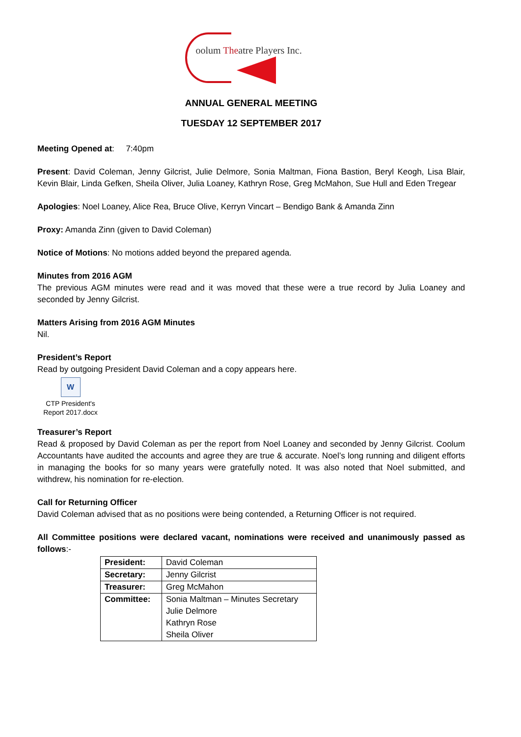oolum Theatre Players Inc.
ANNUAL GENERAL MEETING
TUESDAY 12 SEPTEMBER 2017
Meeting Opened at: 7:40pm
Present: David Coleman, Jenny Gilcrist, Julie Delmore, Sonia Maltman, Fiona Bastion, Beryl Keogh, Lisa Blair, Kevin Blair, Linda Gefken, Sheila Oliver, Julia Loaney, Kathryn Rose, Greg McMahon, Sue Hull and Eden Tregear
Apologies: Noel Loaney, Alice Rea, Bruce Olive, Kerryn Vincart – Bendigo Bank & Amanda Zinn
Proxy: Amanda Zinn (given to David Coleman)
Notice of Motions: No motions added beyond the prepared agenda.
Minutes from 2016 AGM
The previous AGM minutes were read and it was moved that these were a true record by Julia Loaney and seconded by Jenny Gilcrist.
Matters Arising from 2016 AGM Minutes
Nil.
President’s Report
Read by outgoing President David Coleman and a copy appears here.
W
CTP President's
Report 2017.docx
Treasurer’s Report
Read & proposed by David Coleman as per the report from Noel Loaney and seconded by Jenny Gilcrist. Coolum Accountants have audited the accounts and agree they are true & accurate. Noel’s long running and diligent efforts in managing the books for so many years were gratefully noted. It was also noted that Noel submitted, and withdrew, his nomination for re-election.
Call for Returning Officer
David Coleman advised that as no positions were being contended, a Returning Officer is not required.
All Committee positions were declared vacant, nominations were received and unanimously passed as follows:-
| President: | David Coleman |
| Secretary: | Jenny Gilcrist |
| Treasurer: | Greg McMahon |
| Committee: | Sonia Maltman – Minutes Secretary Julie Delmore Kathryn Rose Sheila Oliver |